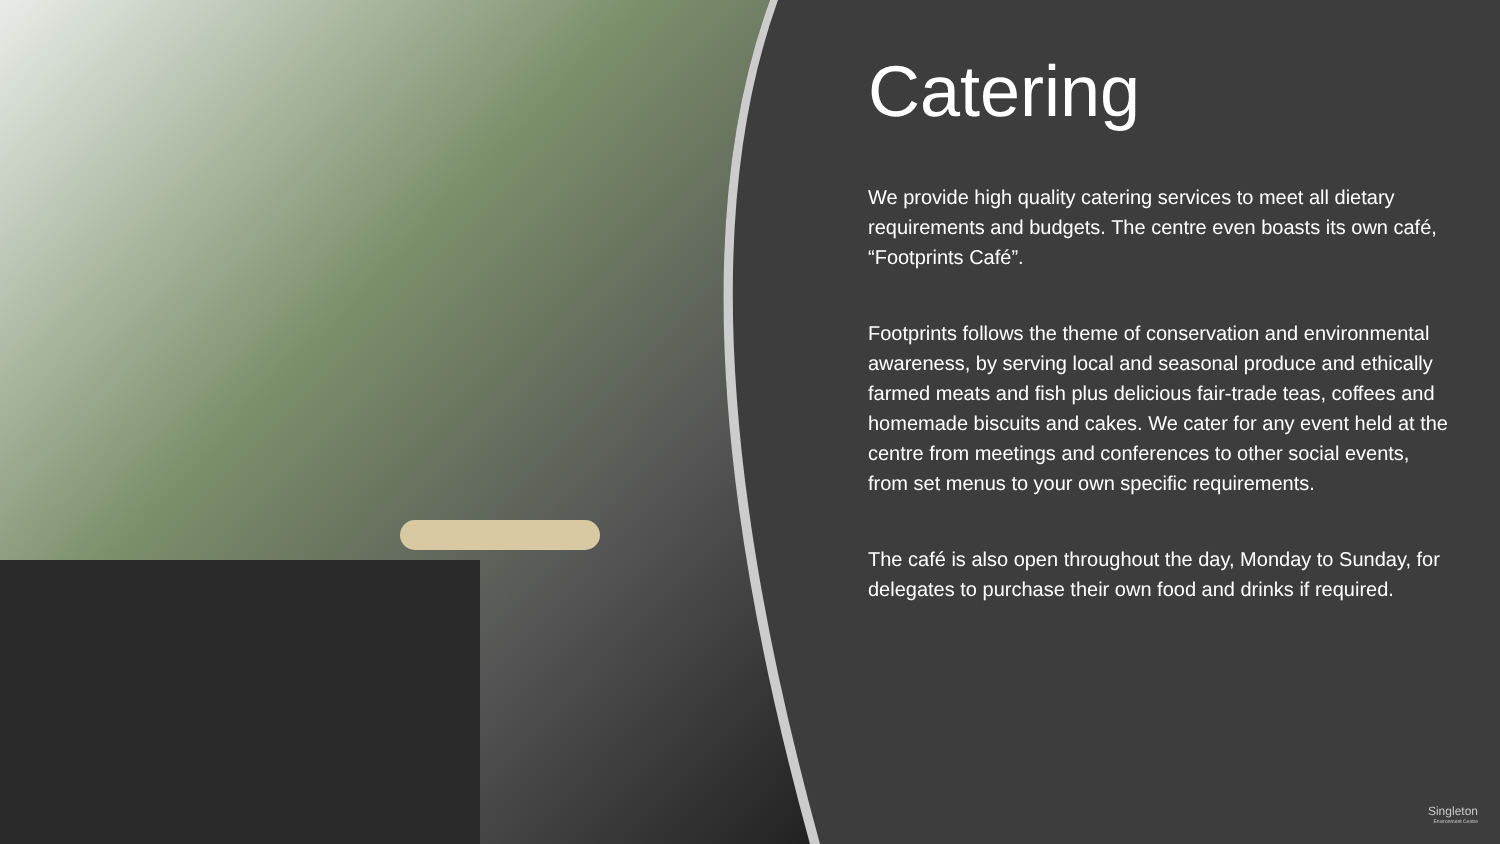Catering
We provide high quality catering services to meet all dietary requirements and budgets. The centre even boasts its own café, “Footprints Café”.
Footprints follows the theme of conservation and environmental awareness, by serving local and seasonal produce and ethically farmed meats and fish plus delicious fair-trade teas, coffees and homemade biscuits and cakes. We cater for any event held at the centre from meetings and conferences to other social events, from set menus to your own specific requirements.
The café is also open throughout the day, Monday to Sunday, for delegates to purchase their own food and drinks if required.
Singleton
Environment Centre